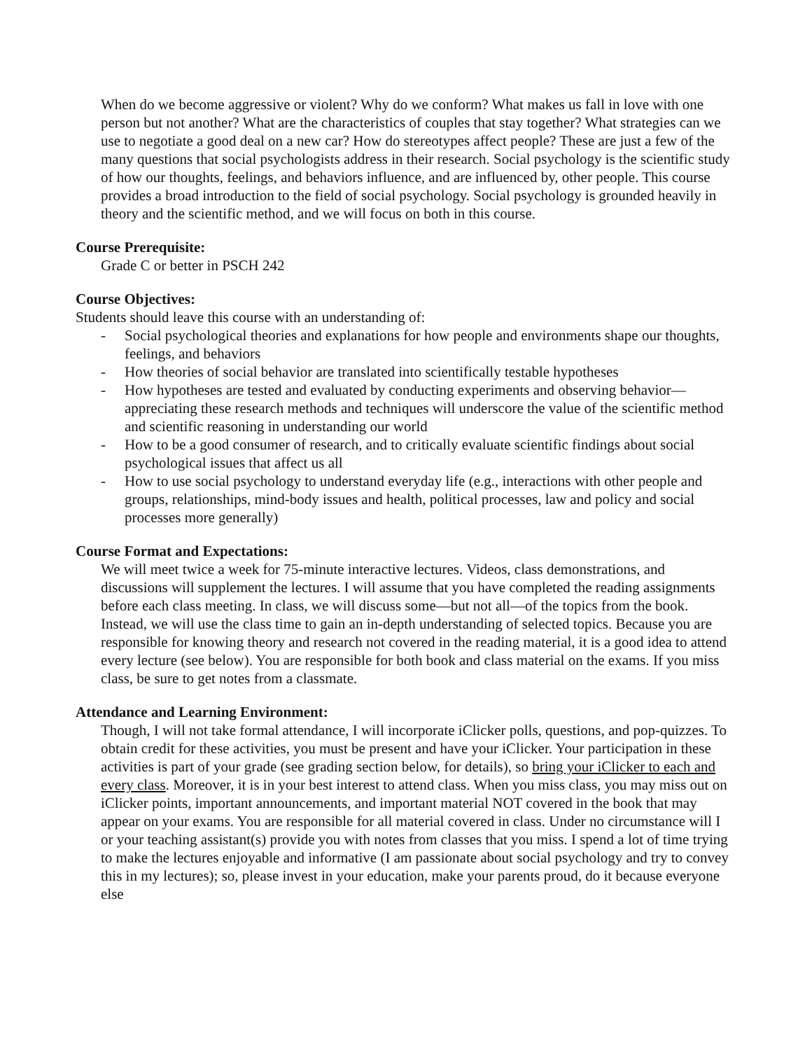When do we become aggressive or violent? Why do we conform? What makes us fall in love with one person but not another? What are the characteristics of couples that stay together? What strategies can we use to negotiate a good deal on a new car? How do stereotypes affect people? These are just a few of the many questions that social psychologists address in their research. Social psychology is the scientific study of how our thoughts, feelings, and behaviors influence, and are influenced by, other people. This course provides a broad introduction to the field of social psychology. Social psychology is grounded heavily in theory and the scientific method, and we will focus on both in this course.
Course Prerequisite:
Grade C or better in PSCH 242
Course Objectives:
Students should leave this course with an understanding of:
- Social psychological theories and explanations for how people and environments shape our thoughts, feelings, and behaviors
- How theories of social behavior are translated into scientifically testable hypotheses
- How hypotheses are tested and evaluated by conducting experiments and observing behavior—appreciating these research methods and techniques will underscore the value of the scientific method and scientific reasoning in understanding our world
- How to be a good consumer of research, and to critically evaluate scientific findings about social psychological issues that affect us all
- How to use social psychology to understand everyday life (e.g., interactions with other people and groups, relationships, mind-body issues and health, political processes, law and policy and social processes more generally)
Course Format and Expectations:
We will meet twice a week for 75-minute interactive lectures. Videos, class demonstrations, and discussions will supplement the lectures. I will assume that you have completed the reading assignments before each class meeting. In class, we will discuss some—but not all—of the topics from the book. Instead, we will use the class time to gain an in-depth understanding of selected topics. Because you are responsible for knowing theory and research not covered in the reading material, it is a good idea to attend every lecture (see below). You are responsible for both book and class material on the exams. If you miss class, be sure to get notes from a classmate.
Attendance and Learning Environment:
Though, I will not take formal attendance, I will incorporate iClicker polls, questions, and pop-quizzes. To obtain credit for these activities, you must be present and have your iClicker. Your participation in these activities is part of your grade (see grading section below, for details), so bring your iClicker to each and every class. Moreover, it is in your best interest to attend class. When you miss class, you may miss out on iClicker points, important announcements, and important material NOT covered in the book that may appear on your exams. You are responsible for all material covered in class. Under no circumstance will I or your teaching assistant(s) provide you with notes from classes that you miss. I spend a lot of time trying to make the lectures enjoyable and informative (I am passionate about social psychology and try to convey this in my lectures); so, please invest in your education, make your parents proud, do it because everyone else